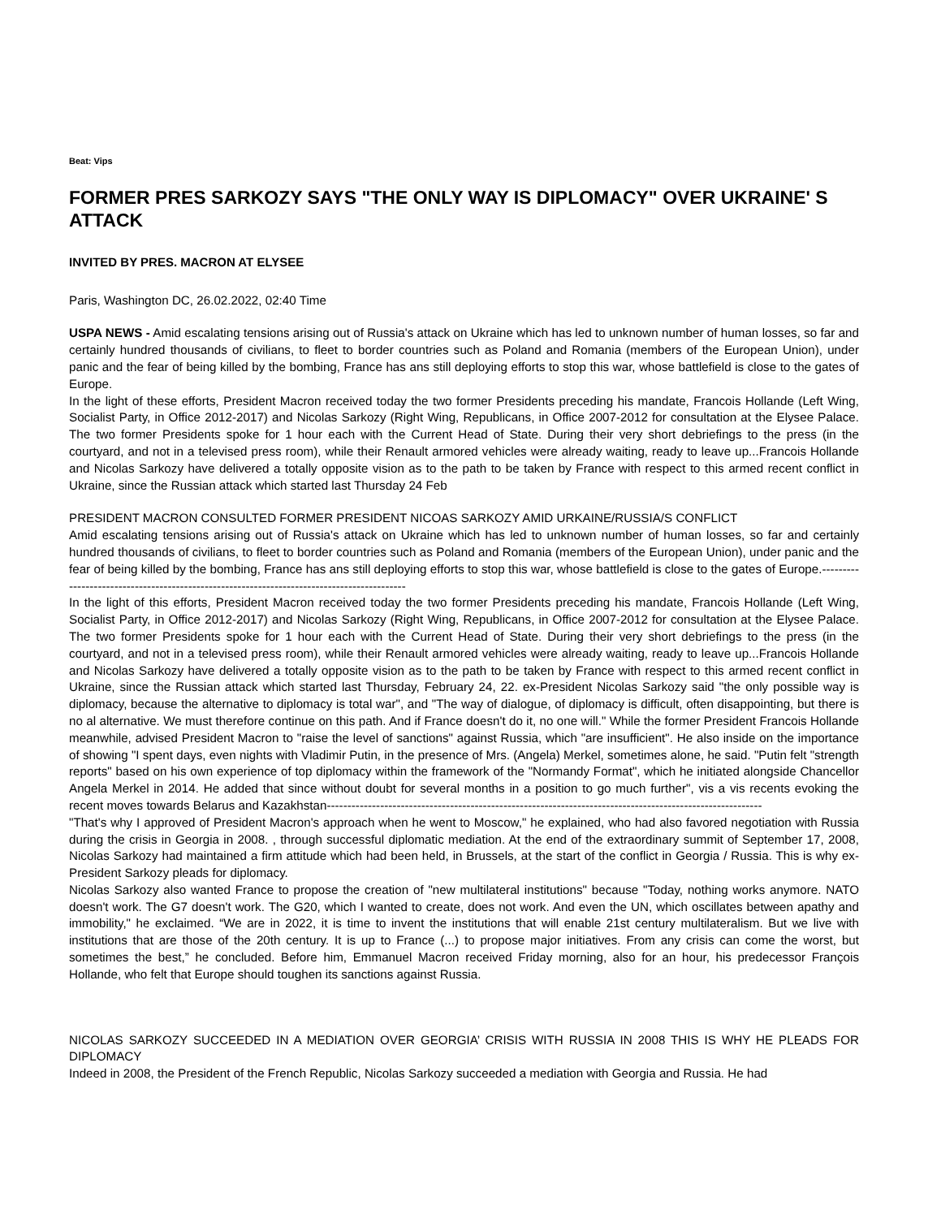Beat: Vips
FORMER PRES SARKOZY SAYS "THE ONLY WAY IS DIPLOMACY" OVER UKRAINE' S ATTACK
INVITED BY PRES. MACRON AT ELYSEE
Paris, Washington DC, 26.02.2022, 02:40 Time
USPA NEWS - Amid escalating tensions arising out of Russia's attack on Ukraine which has led to unknown number of human losses, so far and certainly hundred thousands of civilians, to fleet to border countries such as Poland and Romania (members of the European Union), under panic and the fear of being killed by the bombing, France has ans still deploying efforts to stop this war, whose battlefield is close to the gates of Europe.
In the light of these efforts, President Macron received today the two former Presidents preceding his mandate, Francois Hollande (Left Wing, Socialist Party, in Office 2012-2017) and Nicolas Sarkozy (Right Wing, Republicans, in Office 2007-2012 for consultation at the Elysee Palace. The two former Presidents spoke for 1 hour each with the Current Head of State. During their very short debriefings to the press (in the courtyard, and not in a televised press room), while their Renault armored vehicles were already waiting, ready to leave up...Francois Hollande and Nicolas Sarkozy have delivered a totally opposite vision as to the path to be taken by France with respect to this armed recent conflict in Ukraine, since the Russian attack which started last Thursday 24 Feb
PRESIDENT MACRON CONSULTED FORMER PRESIDENT NICOAS SARKOZY AMID URKAINE/RUSSIA/S CONFLICT
Amid escalating tensions arising out of Russia's attack on Ukraine which has led to unknown number of human losses, so far and certainly hundred thousands of civilians, to fleet to border countries such as Poland and Romania (members of the European Union), under panic and the fear of being killed by the bombing, France has ans still deploying efforts to stop this war, whose battlefield is close to the gates of Europe.-------------------------------------------------------------------------------------------
In the light of this efforts, President Macron received today the two former Presidents preceding his mandate, Francois Hollande (Left Wing, Socialist Party, in Office 2012-2017) and Nicolas Sarkozy (Right Wing, Republicans, in Office 2007-2012 for consultation at the Elysee Palace. The two former Presidents spoke for 1 hour each with the Current Head of State. During their very short debriefings to the press (in the courtyard, and not in a televised press room), while their Renault armored vehicles were already waiting, ready to leave up...Francois Hollande and Nicolas Sarkozy have delivered a totally opposite vision as to the path to be taken by France with respect to this armed recent conflict in Ukraine, since the Russian attack which started last Thursday, February 24, 22. ex-President Nicolas Sarkozy said "the only possible way is diplomacy, because the alternative to diplomacy is total war", and "The way of dialogue, of diplomacy is difficult, often disappointing, but there is no al alternative. We must therefore continue on this path. And if France doesn't do it, no one will." While the former President Francois Hollande meanwhile, advised President Macron to "raise the level of sanctions" against Russia, which "are insufficient". He also inside on the importance of showing "I spent days, even nights with Vladimir Putin, in the presence of Mrs. (Angela) Merkel, sometimes alone, he said. "Putin felt "strength reports" based on his own experience of top diplomacy within the framework of the "Normandy Format", which he initiated alongside Chancellor Angela Merkel in 2014. He added that since without doubt for several months in a position to go much further", vis a vis recents evoking the recent moves towards Belarus and Kazakhstan----------------------------------------------------------------------------------------------------------
"That's why I approved of President Macron's approach when he went to Moscow," he explained, who had also favored negotiation with Russia during the crisis in Georgia in 2008. , through successful diplomatic mediation. At the end of the extraordinary summit of September 17, 2008, Nicolas Sarkozy had maintained a firm attitude which had been held, in Brussels, at the start of the conflict in Georgia / Russia. This is why ex-President Sarkozy pleads for diplomacy.
Nicolas Sarkozy also wanted France to propose the creation of "new multilateral institutions" because "Today, nothing works anymore. NATO doesn't work. The G7 doesn't work. The G20, which I wanted to create, does not work. And even the UN, which oscillates between apathy and immobility," he exclaimed. “We are in 2022, it is time to invent the institutions that will enable 21st century multilateralism. But we live with institutions that are those of the 20th century. It is up to France (...) to propose major initiatives. From any crisis can come the worst, but sometimes the best,” he concluded. Before him, Emmanuel Macron received Friday morning, also for an hour, his predecessor François Hollande, who felt that Europe should toughen its sanctions against Russia.
NICOLAS SARKOZY SUCCEEDED IN A MEDIATION OVER GEORGIA’ CRISIS WITH RUSSIA IN 2008 THIS IS WHY HE PLEADS FOR DIPLOMACY
Indeed in 2008, the President of the French Republic, Nicolas Sarkozy succeeded a mediation with Georgia and Russia. He had